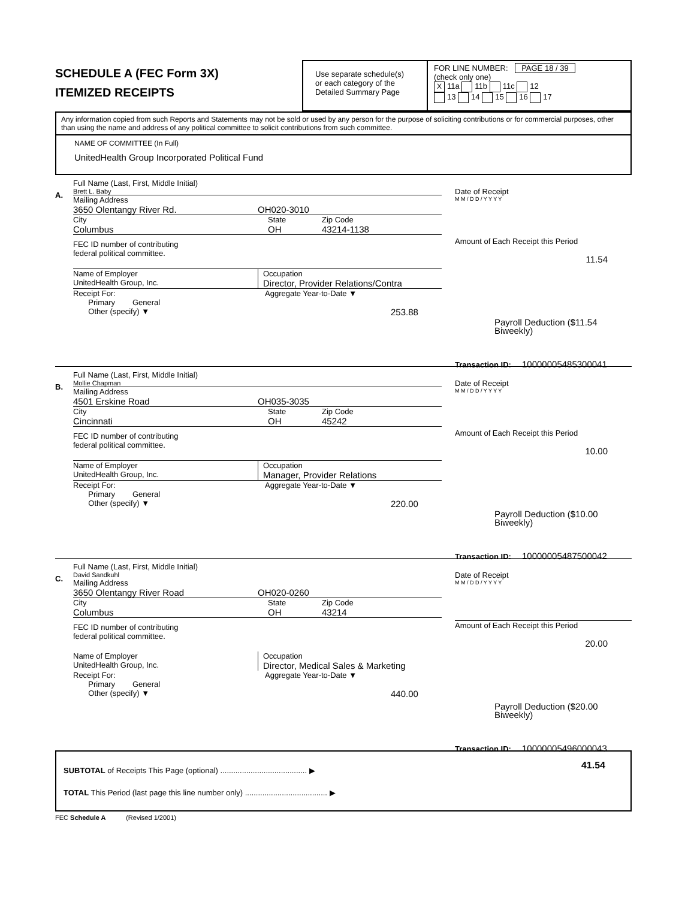SCHEDULE A (FEC Form 3X)
ITEMIZED RECEIPTS
Use separate schedule(s)
or each category of the
Detailed Summary Page
FOR LINE NUMBER: PAGE 18 / 39
(check only one)
X 11a 11b 11c 12
13 14 15 16 17
Any information copied from such Reports and Statements may not be sold or used by any person for the purpose of soliciting contributions or for commercial purposes, other than using the name and address of any political committee to solicit contributions from such committee.
NAME OF COMMITTEE (In Full)
UnitedHealth Group Incorporated Political Fund
A.
Full Name (Last, First, Middle Initial)
Brett L. Baby
Mailing Address
3650 Olentangy River Rd. OH020-3010
City State Zip Code
Columbus OH 43214-1138
FEC ID number of contributing
federal political committee.
Name of Employer
UnitedHealth Group, Inc. Occupation
Director, Provider Relations/Contra
Receipt For:
Primary General
Other (specify) ▼ Aggregate Year-to-Date ▼
253.88
Date of Receipt
M M / D D / Y Y Y Y
Amount of Each Receipt this Period
11.54
Payroll Deduction ($11.54
Biweekly)
Transaction ID: 10000005485300041
B.
Full Name (Last, First, Middle Initial)
Mollie Chapman
Mailing Address
4501 Erskine Road OH035-3035
City State Zip Code
Cincinnati OH 45242
FEC ID number of contributing
federal political committee.
Name of Employer
UnitedHealth Group, Inc. Occupation
Manager, Provider Relations
Receipt For:
Primary General
Other (specify) ▼ Aggregate Year-to-Date ▼
220.00
Date of Receipt
M M / D D / Y Y Y Y
Amount of Each Receipt this Period
10.00
Payroll Deduction ($10.00
Biweekly)
Transaction ID: 10000005487500042
C.
Full Name (Last, First, Middle Initial)
David Sandkuhl
Mailing Address
3650 Olentangy River Road OH020-0260
City State Zip Code
Columbus OH 43214
FEC ID number of contributing
federal political committee.
Name of Employer
UnitedHealth Group, Inc. Occupation
Director, Medical Sales & Marketing
Receipt For:
Primary General
Other (specify) ▼ Aggregate Year-to-Date ▼
440.00
Date of Receipt
M M / D D / Y Y Y Y
Amount of Each Receipt this Period
20.00
Payroll Deduction ($20.00
Biweekly)
Transaction ID: 10000005496000043
SUBTOTAL of Receipts This Page (optional) ........................................ ▶ 41.54
TOTAL This Period (last page this line number only) ...................................... ▶
FEC Schedule A (Revised 1/2001)